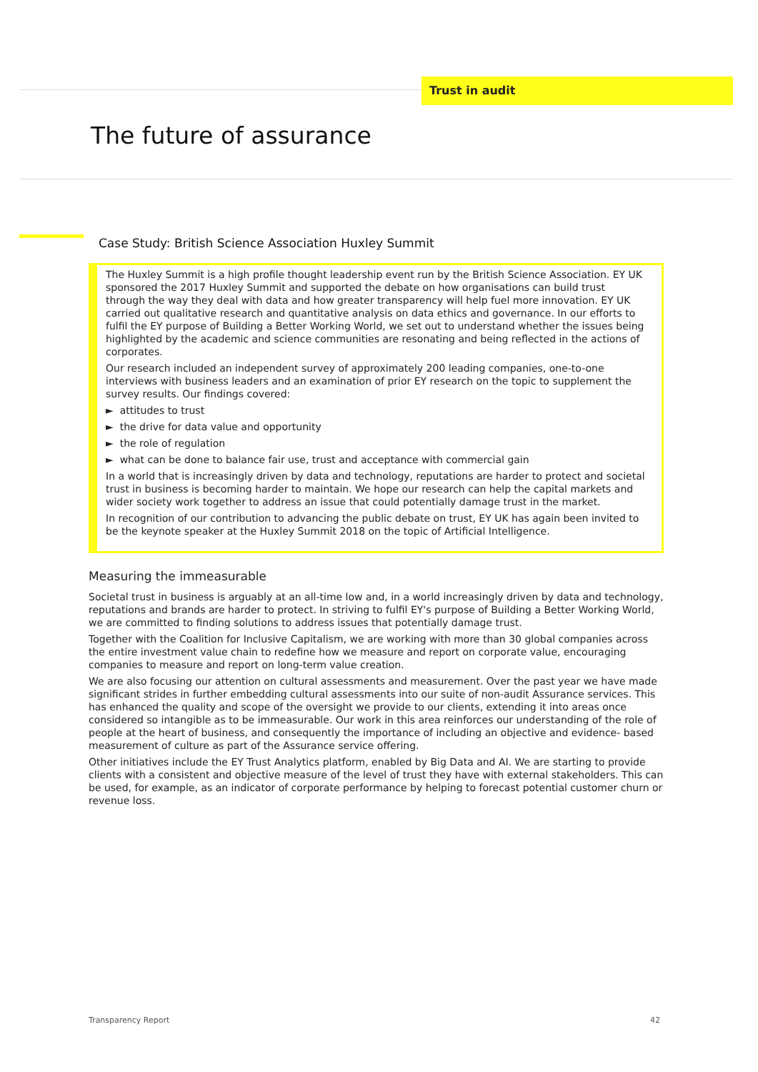Trust in audit
The future of assurance
Case Study: British Science Association Huxley Summit
The Huxley Summit is a high profile thought leadership event run by the British Science Association. EY UK sponsored the 2017 Huxley Summit and supported the debate on how organisations can build trust through the way they deal with data and how greater transparency will help fuel more innovation. EY UK carried out qualitative research and quantitative analysis on data ethics and governance. In our efforts to fulfil the EY purpose of Building a Better Working World, we set out to understand whether the issues being highlighted by the academic and science communities are resonating and being reflected in the actions of corporates.
Our research included an independent survey of approximately 200 leading companies, one-to-one interviews with business leaders and an examination of prior EY research on the topic to supplement the survey results. Our findings covered:
► attitudes to trust
► the drive for data value and opportunity
► the role of regulation
► what can be done to balance fair use, trust and acceptance with commercial gain
In a world that is increasingly driven by data and technology, reputations are harder to protect and societal trust in business is becoming harder to maintain. We hope our research can help the capital markets and wider society work together to address an issue that could potentially damage trust in the market.
In recognition of our contribution to advancing the public debate on trust, EY UK has again been invited to be the keynote speaker at the Huxley Summit 2018 on the topic of Artificial Intelligence.
Measuring the immeasurable
Societal trust in business is arguably at an all-time low and, in a world increasingly driven by data and technology, reputations and brands are harder to protect. In striving to fulfil EY's purpose of Building a Better Working World, we are committed to finding solutions to address issues that potentially damage trust.
Together with the Coalition for Inclusive Capitalism, we are working with more than 30 global companies across the entire investment value chain to redefine how we measure and report on corporate value, encouraging companies to measure and report on long-term value creation.
We are also focusing our attention on cultural assessments and measurement. Over the past year we have made significant strides in further embedding cultural assessments into our suite of non-audit Assurance services. This has enhanced the quality and scope of the oversight we provide to our clients, extending it into areas once considered so intangible as to be immeasurable. Our work in this area reinforces our understanding of the role of people at the heart of business, and consequently the importance of including an objective and evidence- based measurement of culture as part of the Assurance service offering.
Other initiatives include the EY Trust Analytics platform, enabled by Big Data and AI. We are starting to provide clients with a consistent and objective measure of the level of trust they have with external stakeholders. This can be used, for example, as an indicator of corporate performance by helping to forecast potential customer churn or revenue loss.
Transparency Report 42